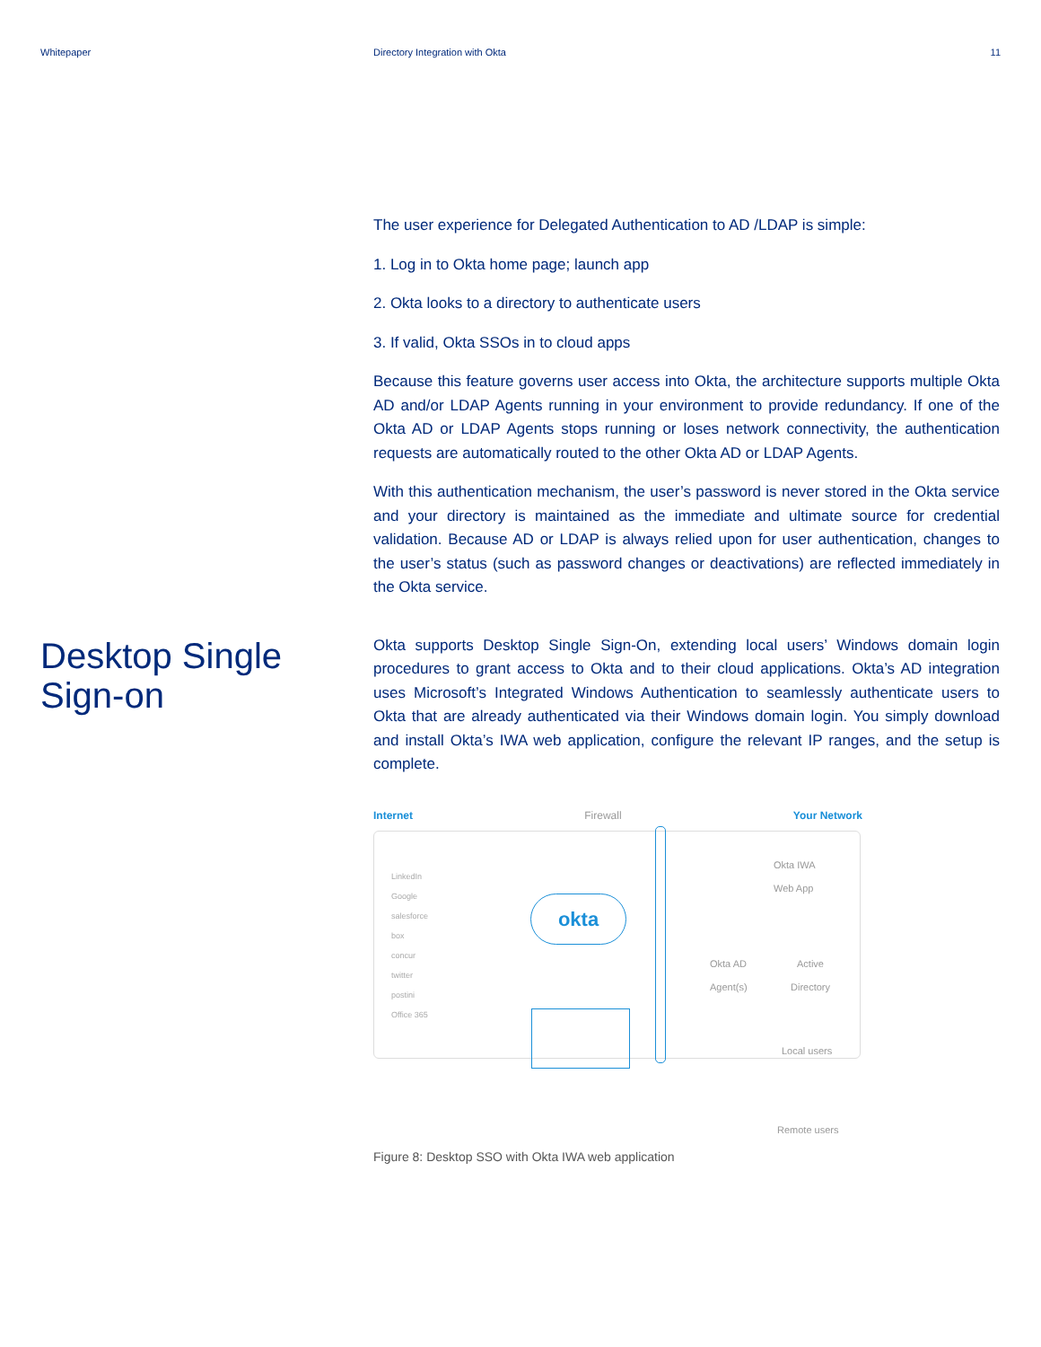Whitepaper Directory Integration with Okta
11
Desktop Single
Sign-on
The user experience for Delegated Authentication to AD /LDAP is simple:
1. Log in to Okta home page; launch app
2. Okta looks to a directory to authenticate users
3. If valid, Okta SSOs in to cloud apps
Because this feature governs user access into Okta, the architecture supports multiple Okta AD and/or LDAP Agents running in your environment to provide redundancy. If one of the Okta AD or LDAP Agents stops running or loses network connectivity, the authentication requests are automatically routed to the other Okta AD or LDAP Agents.
With this authentication mechanism, the user’s password is never stored in the Okta service and your directory is maintained as the immediate and ultimate source for credential validation. Because AD or LDAP is always relied upon for user authentication, changes to the user’s status (such as password changes or deactivations) are reflected immediately in the Okta service.
Okta supports Desktop Single Sign-On, extending local users’ Windows domain login procedures to grant access to Okta and to their cloud applications. Okta’s AD integration uses Microsoft’s Integrated Windows Authentication to seamlessly authenticate users to Okta that are already authenticated via their Windows domain login. You simply download and install Okta’s IWA web application, configure the relevant IP ranges, and the setup is complete.
Internet Firewall Your Network
LinkedIn
Google
salesforce
box
concur
twitter
postini
Office 365
okta
Okta IWA
Web App
Okta AD
Agent(s)
Active
Directory
Local users
Remote users
Figure 8: Desktop SSO with Okta IWA web application